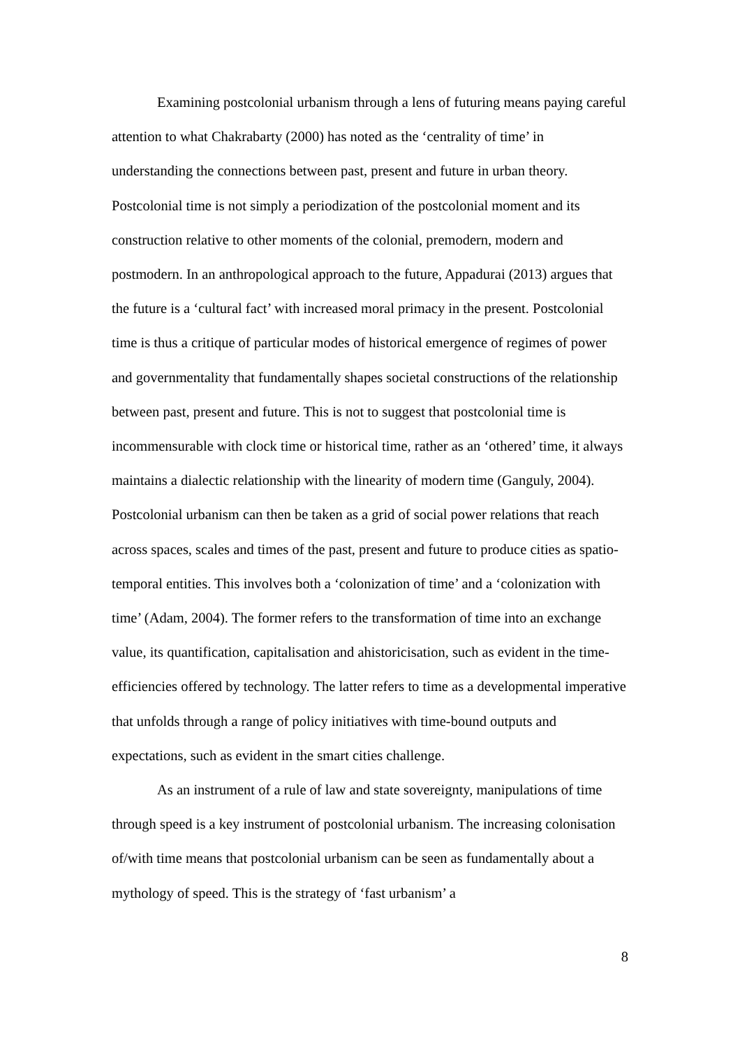Examining postcolonial urbanism through a lens of futuring means paying careful attention to what Chakrabarty (2000) has noted as the ‘centrality of time’ in understanding the connections between past, present and future in urban theory. Postcolonial time is not simply a periodization of the postcolonial moment and its construction relative to other moments of the colonial, premodern, modern and postmodern. In an anthropological approach to the future, Appadurai (2013) argues that the future is a ‘cultural fact’ with increased moral primacy in the present. Postcolonial time is thus a critique of particular modes of historical emergence of regimes of power and governmentality that fundamentally shapes societal constructions of the relationship between past, present and future. This is not to suggest that postcolonial time is incommensurable with clock time or historical time, rather as an ‘othered’ time, it always maintains a dialectic relationship with the linearity of modern time (Ganguly, 2004). Postcolonial urbanism can then be taken as a grid of social power relations that reach across spaces, scales and times of the past, present and future to produce cities as spatio-temporal entities. This involves both a ‘colonization of time’ and a ‘colonization with time’ (Adam, 2004). The former refers to the transformation of time into an exchange value, its quantification, capitalisation and ahistoricisation, such as evident in the time-efficiencies offered by technology. The latter refers to time as a developmental imperative that unfolds through a range of policy initiatives with time-bound outputs and expectations, such as evident in the smart cities challenge.
As an instrument of a rule of law and state sovereignty, manipulations of time through speed is a key instrument of postcolonial urbanism. The increasing colonisation of/with time means that postcolonial urbanism can be seen as fundamentally about a mythology of speed. This is the strategy of ‘fast urbanism’ a
8